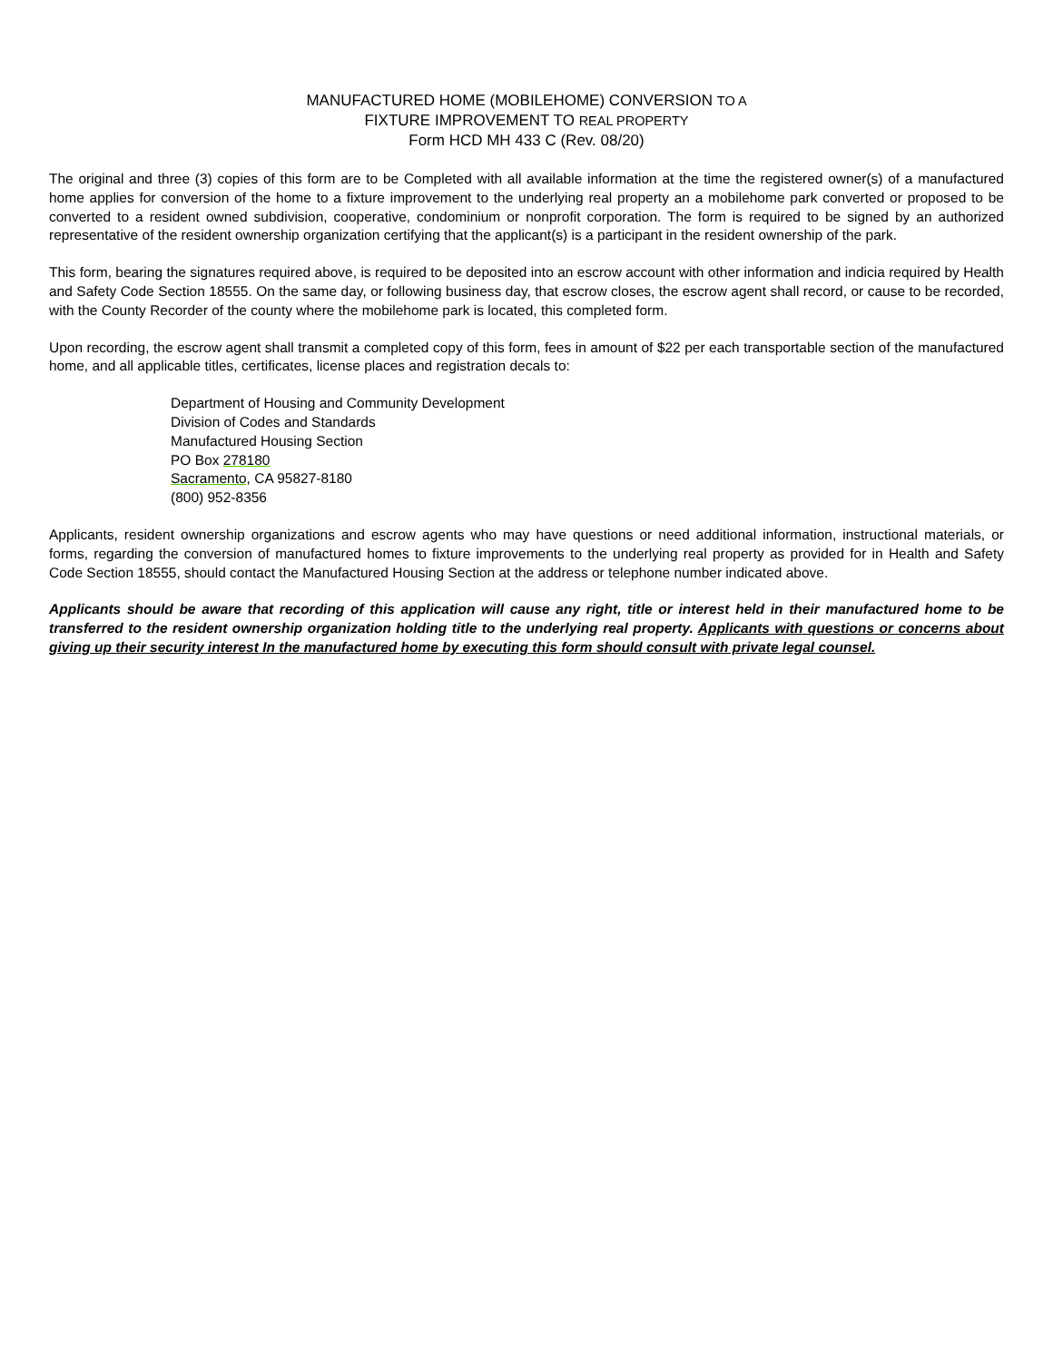MANUFACTURED HOME (MOBILEHOME) CONVERSION TO A
FIXTURE IMPROVEMENT TO REAL PROPERTY
Form HCD MH 433 C (Rev. 08/20)
The original and three (3) copies of this form are to be Completed with all available information at the time the registered owner(s) of a manufactured home applies for conversion of the home to a fixture improvement to the underlying real property an a mobilehome park converted or proposed to be converted to a resident owned subdivision, cooperative, condominium or nonprofit corporation. The form is required to be signed by an authorized representative of the resident ownership organization certifying that the applicant(s) is a participant in the resident ownership of the park.
This form, bearing the signatures required above, is required to be deposited into an escrow account with other information and indicia required by Health and Safety Code Section 18555. On the same day, or following business day, that escrow closes, the escrow agent shall record, or cause to be recorded, with the County Recorder of the county where the mobilehome park is located, this completed form.
Upon recording, the escrow agent shall transmit a completed copy of this form, fees in amount of $22 per each transportable section of the manufactured home, and all applicable titles, certificates, license places and registration decals to:
Department of Housing and Community Development
Division of Codes and Standards
Manufactured Housing Section
PO Box 278180
Sacramento, CA 95827-8180
(800) 952-8356
Applicants, resident ownership organizations and escrow agents who may have questions or need additional information, instructional materials, or forms, regarding the conversion of manufactured homes to fixture improvements to the underlying real property as provided for in Health and Safety Code Section 18555, should contact the Manufactured Housing Section at the address or telephone number indicated above.
Applicants should be aware that recording of this application will cause any right, title or interest held in their manufactured home to be transferred to the resident ownership organization holding title to the underlying real property. Applicants with questions or concerns about giving up their security interest In the manufactured home by executing this form should consult with private legal counsel.